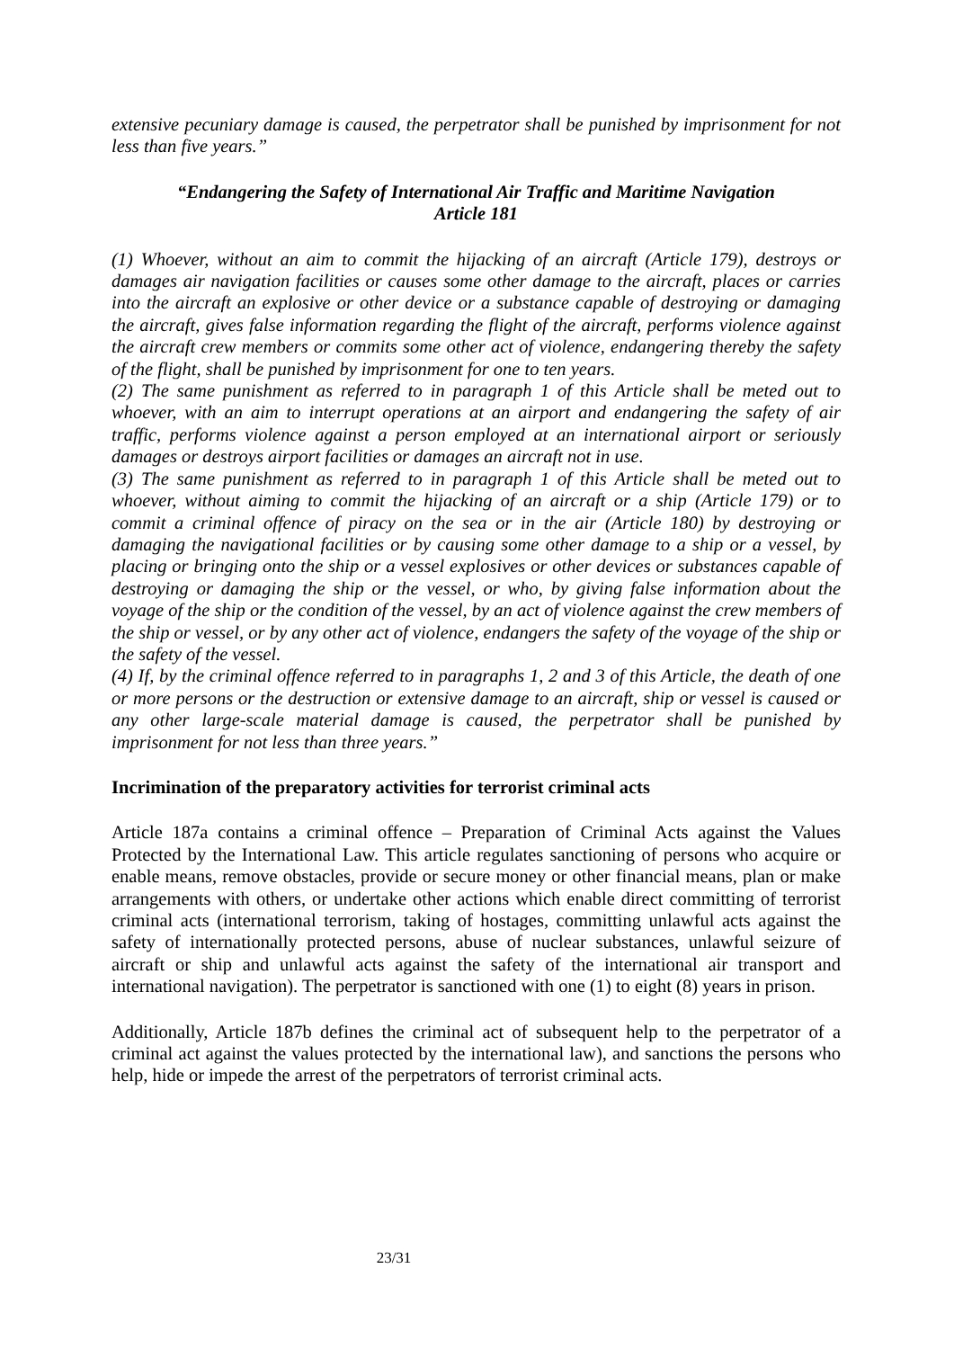extensive pecuniary damage is caused, the perpetrator shall be punished by imprisonment for not less than five years.”
“Endangering the Safety of International Air Traffic and Maritime Navigation
Article 181
(1) Whoever, without an aim to commit the hijacking of an aircraft (Article 179), destroys or damages air navigation facilities or causes some other damage to the aircraft, places or carries into the aircraft an explosive or other device or a substance capable of destroying or damaging the aircraft, gives false information regarding the flight of the aircraft, performs violence against the aircraft crew members or commits some other act of violence, endangering thereby the safety of the flight, shall be punished by imprisonment for one to ten years.
(2) The same punishment as referred to in paragraph 1 of this Article shall be meted out to whoever, with an aim to interrupt operations at an airport and endangering the safety of air traffic, performs violence against a person employed at an international airport or seriously damages or destroys airport facilities or damages an aircraft not in use.
(3) The same punishment as referred to in paragraph 1 of this Article shall be meted out to whoever, without aiming to commit the hijacking of an aircraft or a ship (Article 179) or to commit a criminal offence of piracy on the sea or in the air (Article 180) by destroying or damaging the navigational facilities or by causing some other damage to a ship or a vessel, by placing or bringing onto the ship or a vessel explosives or other devices or substances capable of destroying or damaging the ship or the vessel, or who, by giving false information about the voyage of the ship or the condition of the vessel, by an act of violence against the crew members of the ship or vessel, or by any other act of violence, endangers the safety of the voyage of the ship or the safety of the vessel.
(4) If, by the criminal offence referred to in paragraphs 1, 2 and 3 of this Article, the death of one or more persons or the destruction or extensive damage to an aircraft, ship or vessel is caused or any other large-scale material damage is caused, the perpetrator shall be punished by imprisonment for not less than three years.”
Incrimination of the preparatory activities for terrorist criminal acts
Article 187a contains a criminal offence – Preparation of Criminal Acts against the Values Protected by the International Law. This article regulates sanctioning of persons who acquire or enable means, remove obstacles, provide or secure money or other financial means, plan or make arrangements with others, or undertake other actions which enable direct committing of terrorist criminal acts (international terrorism, taking of hostages, committing unlawful acts against the safety of internationally protected persons, abuse of nuclear substances, unlawful seizure of aircraft or ship and unlawful acts against the safety of the international air transport and international navigation). The perpetrator is sanctioned with one (1) to eight (8) years in prison.
Additionally, Article 187b defines the criminal act of subsequent help to the perpetrator of a criminal act against the values protected by the international law), and sanctions the persons who help, hide or impede the arrest of the perpetrators of terrorist criminal acts.
23/31